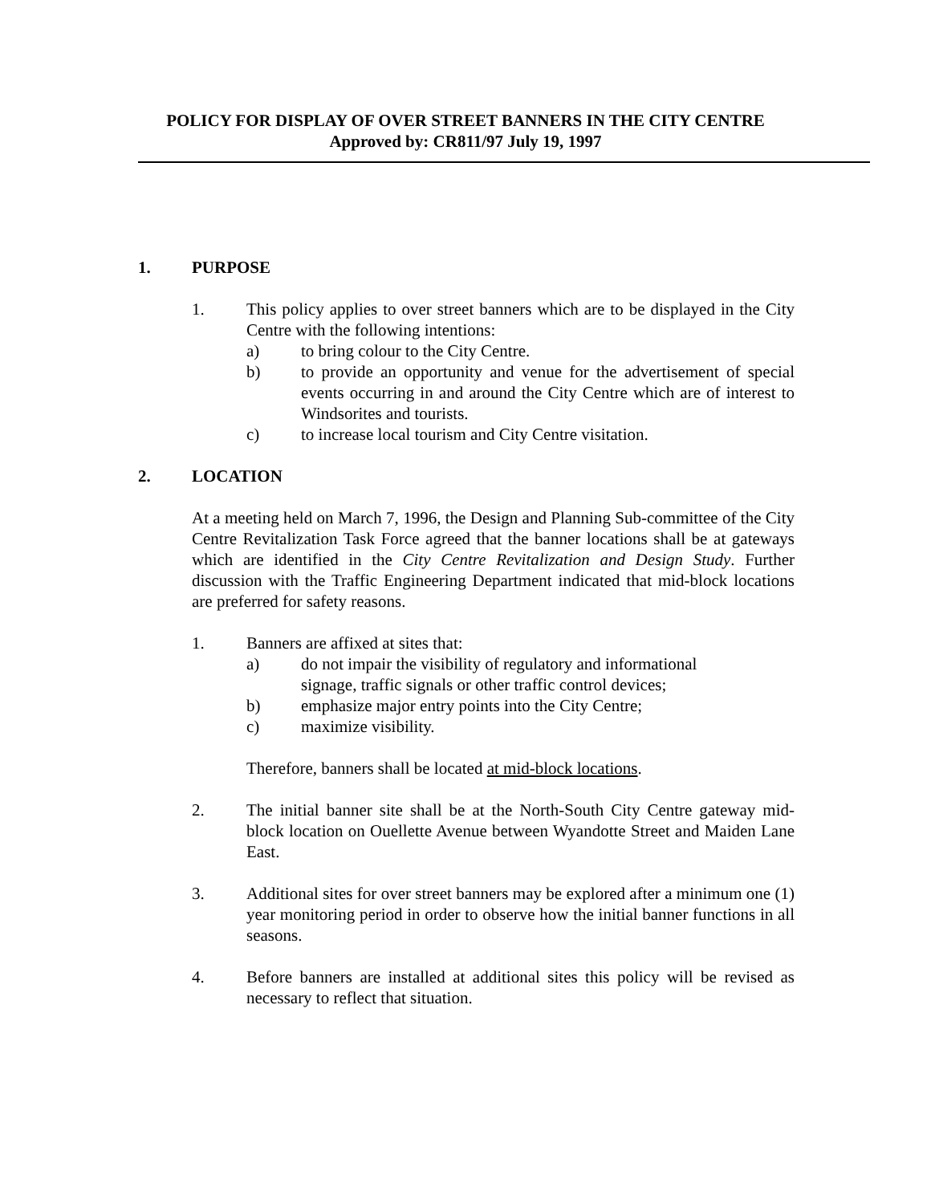POLICY FOR DISPLAY OF OVER STREET BANNERS IN THE CITY CENTRE
Approved by: CR811/97 July 19, 1997
1. PURPOSE
1. This policy applies to over street banners which are to be displayed in the City Centre with the following intentions:
a) to bring colour to the City Centre.
b) to provide an opportunity and venue for the advertisement of special events occurring in and around the City Centre which are of interest to Windsorites and tourists.
c) to increase local tourism and City Centre visitation.
2. LOCATION
At a meeting held on March 7, 1996, the Design and Planning Sub-committee of the City Centre Revitalization Task Force agreed that the banner locations shall be at gateways which are identified in the City Centre Revitalization and Design Study. Further discussion with the Traffic Engineering Department indicated that mid-block locations are preferred for safety reasons.
1. Banners are affixed at sites that:
a) do not impair the visibility of regulatory and informational
signage, traffic signals or other traffic control devices;
b) emphasize major entry points into the City Centre;
c) maximize visibility.
Therefore, banners shall be located at mid-block locations.
2. The initial banner site shall be at the North-South City Centre gateway mid-block location on Ouellette Avenue between Wyandotte Street and Maiden Lane East.
3. Additional sites for over street banners may be explored after a minimum one (1) year monitoring period in order to observe how the initial banner functions in all seasons.
4. Before banners are installed at additional sites this policy will be revised as necessary to reflect that situation.